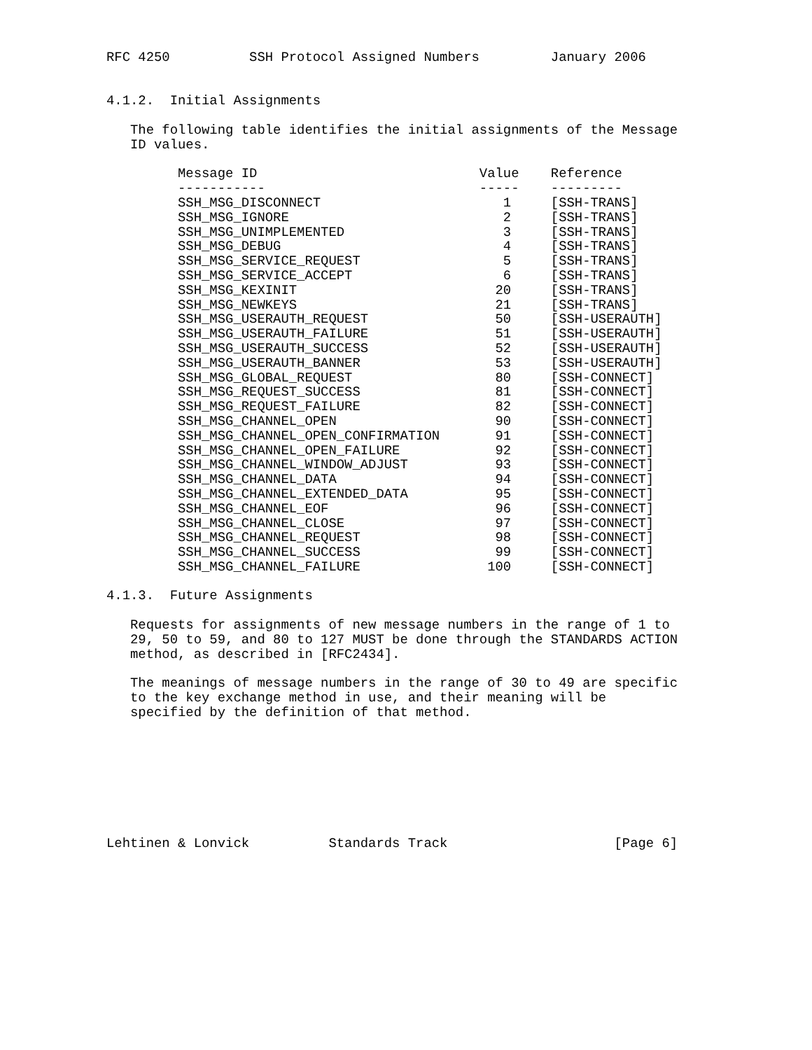RFC 4250          SSH Protocol Assigned Numbers         January 2006


4.1.2.  Initial Assignments

   The following table identifies the initial assignments of the Message
   ID values.

         Message ID                            Value    Reference
         -----------                           -----    ---------
         SSH_MSG_DISCONNECT                       1     [SSH-TRANS]
         SSH_MSG_IGNORE                           2     [SSH-TRANS]
         SSH_MSG_UNIMPLEMENTED                    3     [SSH-TRANS]
         SSH_MSG_DEBUG                            4     [SSH-TRANS]
         SSH_MSG_SERVICE_REQUEST                  5     [SSH-TRANS]
         SSH_MSG_SERVICE_ACCEPT                   6     [SSH-TRANS]
         SSH_MSG_KEXINIT                         20     [SSH-TRANS]
         SSH_MSG_NEWKEYS                         21     [SSH-TRANS]
         SSH_MSG_USERAUTH_REQUEST                50     [SSH-USERAUTH]
         SSH_MSG_USERAUTH_FAILURE                51     [SSH-USERAUTH]
         SSH_MSG_USERAUTH_SUCCESS                52     [SSH-USERAUTH]
         SSH_MSG_USERAUTH_BANNER                 53     [SSH-USERAUTH]
         SSH_MSG_GLOBAL_REQUEST                  80     [SSH-CONNECT]
         SSH_MSG_REQUEST_SUCCESS                 81     [SSH-CONNECT]
         SSH_MSG_REQUEST_FAILURE                 82     [SSH-CONNECT]
         SSH_MSG_CHANNEL_OPEN                    90     [SSH-CONNECT]
         SSH_MSG_CHANNEL_OPEN_CONFIRMATION       91     [SSH-CONNECT]
         SSH_MSG_CHANNEL_OPEN_FAILURE            92     [SSH-CONNECT]
         SSH_MSG_CHANNEL_WINDOW_ADJUST           93     [SSH-CONNECT]
         SSH_MSG_CHANNEL_DATA                    94     [SSH-CONNECT]
         SSH_MSG_CHANNEL_EXTENDED_DATA           95     [SSH-CONNECT]
         SSH_MSG_CHANNEL_EOF                     96     [SSH-CONNECT]
         SSH_MSG_CHANNEL_CLOSE                   97     [SSH-CONNECT]
         SSH_MSG_CHANNEL_REQUEST                 98     [SSH-CONNECT]
         SSH_MSG_CHANNEL_SUCCESS                 99     [SSH-CONNECT]
         SSH_MSG_CHANNEL_FAILURE                100     [SSH-CONNECT]

4.1.3.  Future Assignments

   Requests for assignments of new message numbers in the range of 1 to
   29, 50 to 59, and 80 to 127 MUST be done through the STANDARDS ACTION
   method, as described in [RFC2434].

   The meanings of message numbers in the range of 30 to 49 are specific
   to the key exchange method in use, and their meaning will be
   specified by the definition of that method.








Lehtinen & Lonvick          Standards Track                     [Page 6]